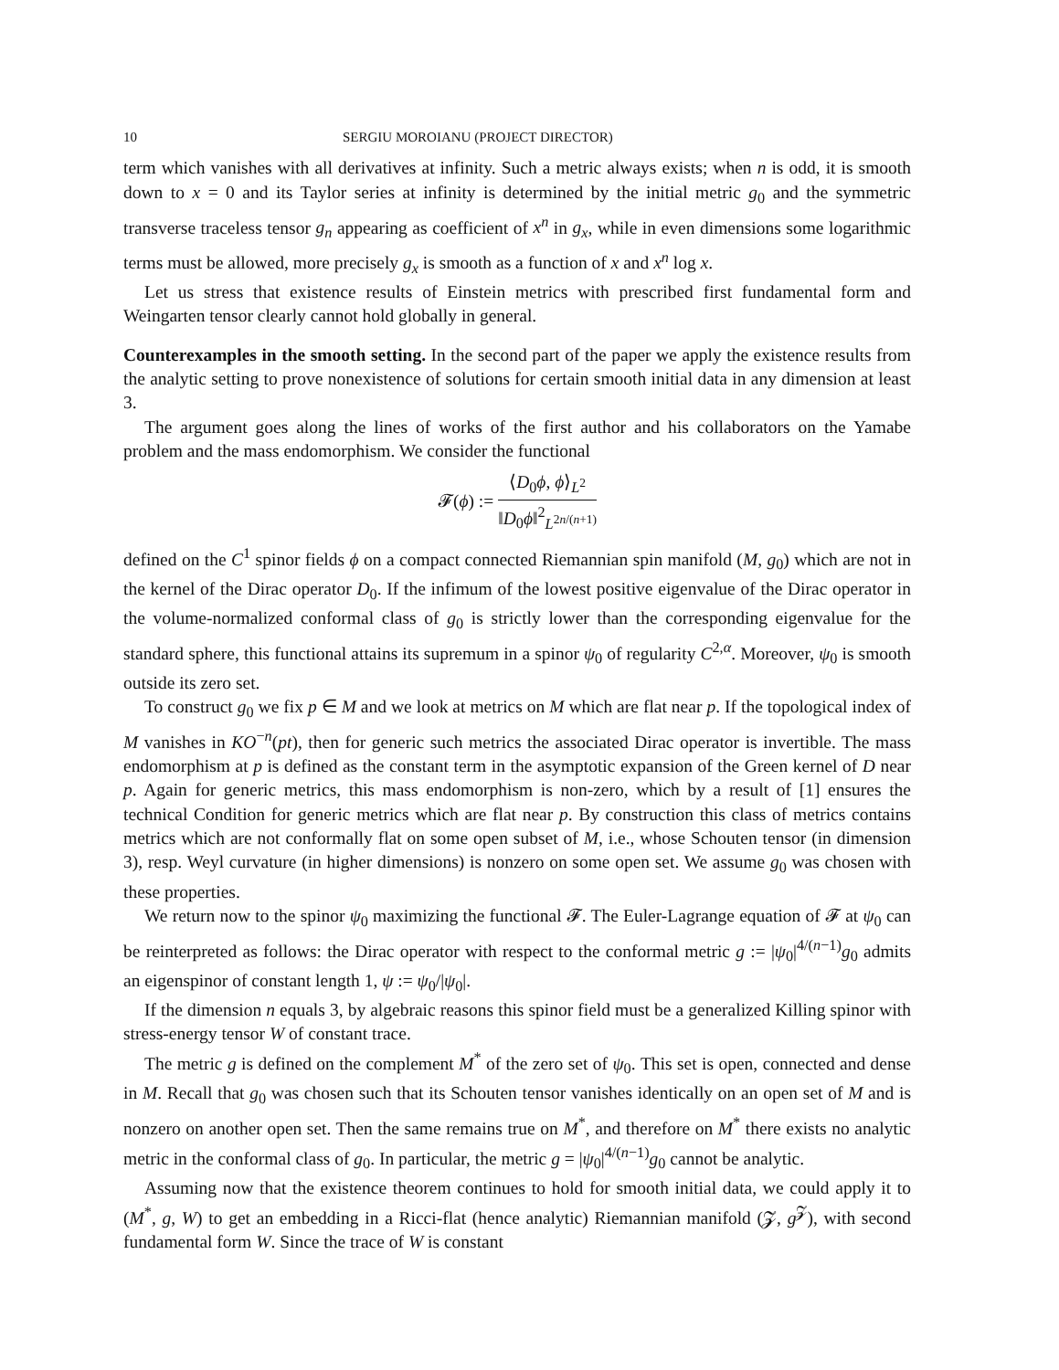10 SERGIU MOROIANU (PROJECT DIRECTOR)
term which vanishes with all derivatives at infinity. Such a metric always exists; when n is odd, it is smooth down to x = 0 and its Taylor series at infinity is determined by the initial metric g<sub>0</sub> and the symmetric transverse traceless tensor g<sub>n</sub> appearing as coefficient of x<sup>n</sup> in g<sub>x</sub>, while in even dimensions some logarithmic terms must be allowed, more precisely g<sub>x</sub> is smooth as a function of x and x<sup>n</sup> log x.
Let us stress that existence results of Einstein metrics with prescribed first fundamental form and Weingarten tensor clearly cannot hold globally in general.
Counterexamples in the smooth setting. In the second part of the paper we apply the existence results from the analytic setting to prove nonexistence of solutions for certain smooth initial data in any dimension at least 3.
The argument goes along the lines of works of the first author and his collaborators on the Yamabe problem and the mass endomorphism. We consider the functional
𝓕(ϕ) := ⟨D<sub>0</sub>ϕ, ϕ⟩<sub>L<sup>2</sup></sub> ‖D<sub>0</sub>ϕ‖<sup>2</sup><sub>L<sup>2n/(n+1)</sup></sub>
defined on the C<sup>1</sup> spinor fields ϕ on a compact connected Riemannian spin manifold (M, g<sub>0</sub>) which are not in the kernel of the Dirac operator D<sub>0</sub>. If the infimum of the lowest positive eigenvalue of the Dirac operator in the volume-normalized conformal class of g<sub>0</sub> is strictly lower than the corresponding eigenvalue for the standard sphere, this functional attains its supremum in a spinor ψ<sub>0</sub> of regularity C<sup>2,α</sup>. Moreover, ψ<sub>0</sub> is smooth outside its zero set.
To construct g<sub>0</sub> we fix p ∈ M and we look at metrics on M which are flat near p. If the topological index of M vanishes in KO<sup>−n</sup>(pt), then for generic such metrics the associated Dirac operator is invertible. The mass endomorphism at p is defined as the constant term in the asymptotic expansion of the Green kernel of D near p. Again for generic metrics, this mass endomorphism is non-zero, which by a result of [1] ensures the technical Condition for generic metrics which are flat near p. By construction this class of metrics contains metrics which are not conformally flat on some open subset of M, i.e., whose Schouten tensor (in dimension 3), resp. Weyl curvature (in higher dimensions) is nonzero on some open set. We assume g<sub>0</sub> was chosen with these properties.
We return now to the spinor ψ<sub>0</sub> maximizing the functional 𝓕. The Euler-Lagrange equation of 𝓕 at ψ<sub>0</sub> can be reinterpreted as follows: the Dirac operator with respect to the conformal metric g := |ψ<sub>0</sub>|<sup>4/(n−1)</sup>g<sub>0</sub> admits an eigenspinor of constant length 1, ψ := ψ<sub>0</sub>/|ψ<sub>0</sub>|.
If the dimension n equals 3, by algebraic reasons this spinor field must be a generalized Killing spinor with stress-energy tensor W of constant trace.
The metric g is defined on the complement M<sup>*</sup> of the zero set of ψ<sub>0</sub>. This set is open, connected and dense in M. Recall that g<sub>0</sub> was chosen such that its Schouten tensor vanishes identically on an open set of M and is nonzero on another open set. Then the same remains true on M<sup>*</sup>, and therefore on M<sup>*</sup> there exists no analytic metric in the conformal class of g<sub>0</sub>. In particular, the metric g = |ψ<sub>0</sub>|<sup>4/(n−1)</sup>g<sub>0</sub> cannot be analytic.
Assuming now that the existence theorem continues to hold for smooth initial data, we could apply it to (M<sup>*</sup>, g, W) to get an embedding in a Ricci-flat (hence analytic) Riemannian manifold (𝓩, g<sup>𝓩</sup>), with second fundamental form W. Since the trace of W is constant